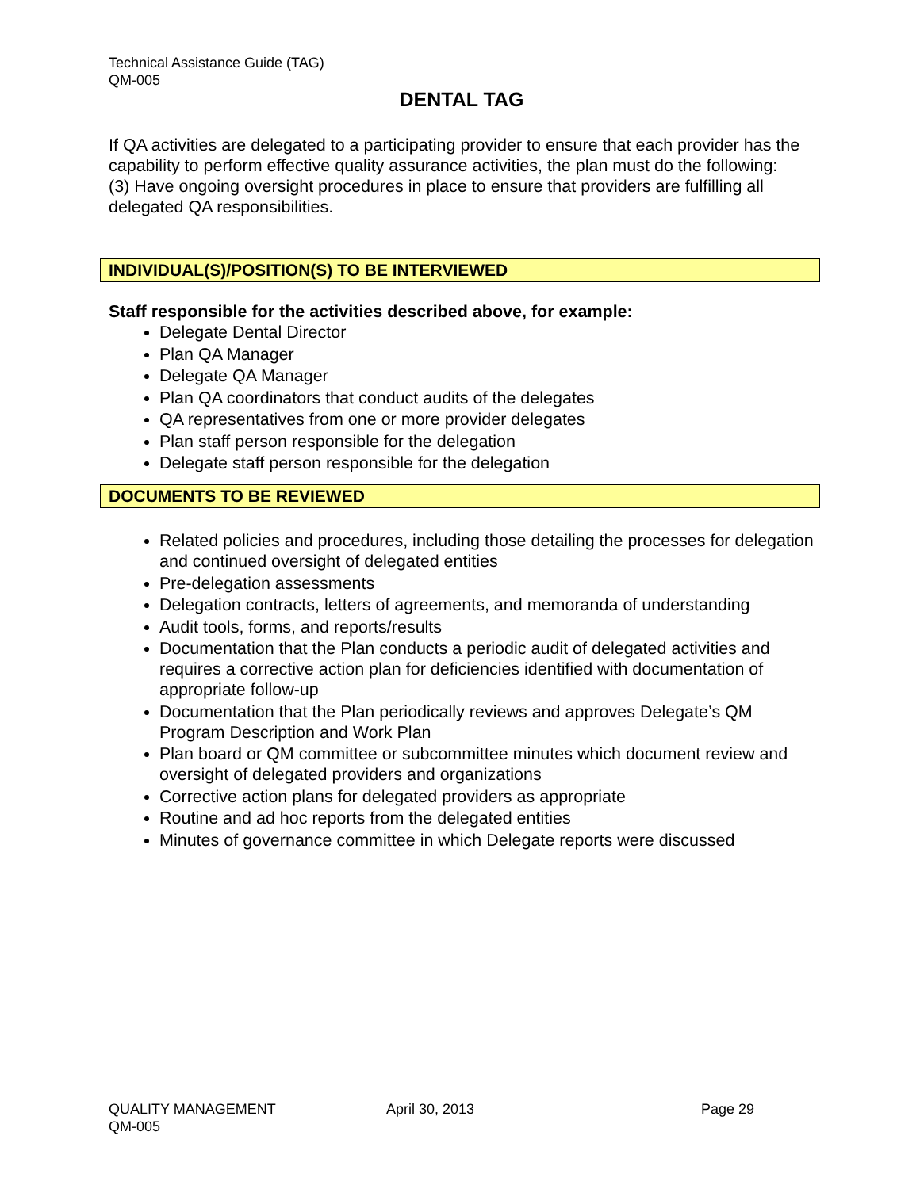Technical Assistance Guide (TAG)
QM-005
DENTAL TAG
If QA activities are delegated to a participating provider to ensure that each provider has the capability to perform effective quality assurance activities, the plan must do the following:
(3) Have ongoing oversight procedures in place to ensure that providers are fulfilling all delegated QA responsibilities.
INDIVIDUAL(S)/POSITION(S) TO BE INTERVIEWED
Staff responsible for the activities described above, for example:
Delegate Dental Director
Plan QA Manager
Delegate QA Manager
Plan QA coordinators that conduct audits of the delegates
QA representatives from one or more provider delegates
Plan staff person responsible for the delegation
Delegate staff person responsible for the delegation
DOCUMENTS TO BE REVIEWED
Related policies and procedures, including those detailing the processes for delegation and continued oversight of delegated entities
Pre-delegation assessments
Delegation contracts, letters of agreements, and memoranda of understanding
Audit tools, forms, and reports/results
Documentation that the Plan conducts a periodic audit of delegated activities and requires a corrective action plan for deficiencies identified with documentation of appropriate follow-up
Documentation that the Plan periodically reviews and approves Delegate’s QM Program Description and Work Plan
Plan board or QM committee or subcommittee minutes which document review and oversight of delegated providers and organizations
Corrective action plans for delegated providers as appropriate
Routine and ad hoc reports from the delegated entities
Minutes of governance committee in which Delegate reports were discussed
QUALITY MANAGEMENT April 30, 2013 Page 29
QM-005